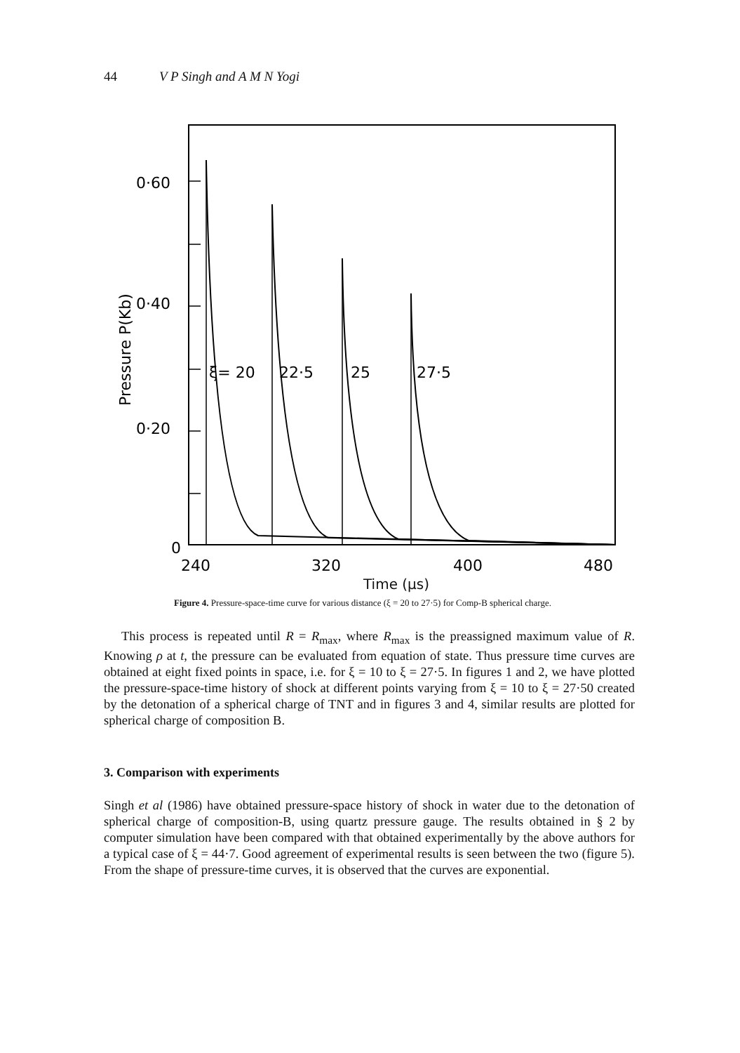44 V P Singh and A M N Yogi
0·60
0·40
0·20
0
Pressure P(Kb)
ξ= 20
22·5
25
27·5
240
320
400
480
Time (μs)
Figure 4. Pressure-space-time curve for various distance (ξ = 20 to 27·5) for Comp-B spherical charge.
This process is repeated until R = R<sub>max</sub>, where R<sub>max</sub> is the preassigned maximum value of R. Knowing ρ at t, the pressure can be evaluated from equation of state. Thus pressure time curves are obtained at eight fixed points in space, i.e. for ξ = 10 to ξ = 27·5. In figures 1 and 2, we have plotted the pressure-space-time history of shock at different points varying from ξ = 10 to ξ = 27·50 created by the detonation of a spherical charge of TNT and in figures 3 and 4, similar results are plotted for spherical charge of composition B.
3. Comparison with experiments
Singh et al (1986) have obtained pressure-space history of shock in water due to the detonation of spherical charge of composition-B, using quartz pressure gauge. The results obtained in § 2 by computer simulation have been compared with that obtained experimentally by the above authors for a typical case of ξ = 44·7. Good agreement of experimental results is seen between the two (figure 5). From the shape of pressure-time curves, it is observed that the curves are exponential.